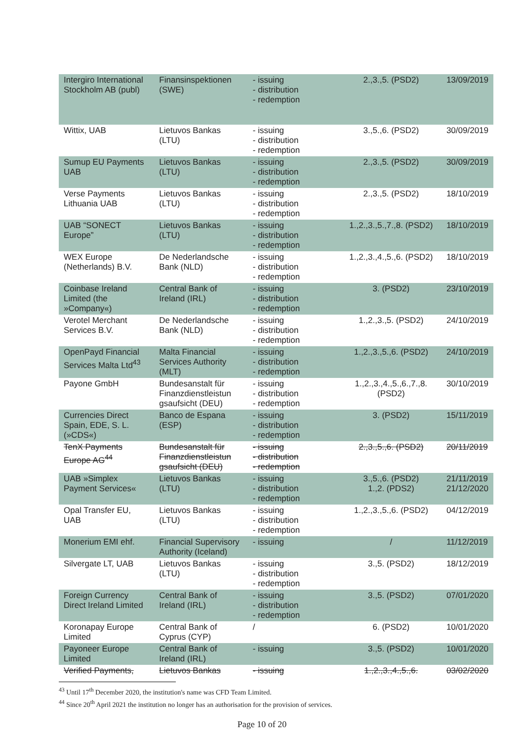| Intergiro International Stockholm AB (publ) | Finansinspektionen (SWE) | - issuing - distribution - redemption | 2.,3.,5. (PSD2) | 13/09/2019 |
| Wittix, UAB | Lietuvos Bankas (LTU) | - issuing - distribution - redemption | 3.,5.,6. (PSD2) | 30/09/2019 |
| Sumup EU Payments UAB | Lietuvos Bankas (LTU) | - issuing - distribution - redemption | 2.,3.,5. (PSD2) | 30/09/2019 |
| Verse Payments Lithuania UAB | Lietuvos Bankas (LTU) | - issuing - distribution - redemption | 2.,3.,5. (PSD2) | 18/10/2019 |
| UAB “SONECT Europe” | Lietuvos Bankas (LTU) | - issuing - distribution - redemption | 1.,2.,3.,5.,7.,8. (PSD2) | 18/10/2019 |
| WEX Europe (Netherlands) B.V. | De Nederlandsche Bank (NLD) | - issuing - distribution - redemption | 1.,2.,3.,4.,5.,6. (PSD2) | 18/10/2019 |
| Coinbase Ireland Limited (the »Company«) | Central Bank of Ireland (IRL) | - issuing - distribution - redemption | 3. (PSD2) | 23/10/2019 |
| Verotel Merchant Services B.V. | De Nederlandsche Bank (NLD) | - issuing - distribution - redemption | 1.,2.,3.,5. (PSD2) | 24/10/2019 |
| OpenPayd Financial Services Malta Ltd<sup>43</sup> | Malta Financial Services Authority (MLT) | - issuing - distribution - redemption | 1.,2.,3.,5.,6. (PSD2) | 24/10/2019 |
| Payone GmbH | Bundesanstalt für Finanzdienstleistun gsaufsicht (DEU) | - issuing - distribution - redemption | 1.,2.,3.,4.,5.,6.,7.,8. (PSD2) | 30/10/2019 |
| Currencies Direct Spain, EDE, S. L. (»CDS«) | Banco de Espana (ESP) | - issuing - distribution - redemption | 3. (PSD2) | 15/11/2019 |
| TenX Payments Europe AG<sup>44</sup> | Bundesanstalt für Finanzdienstleistun gsaufsicht (DEU) | - issuing - distribution - redemption | 2.,3.,5.,6. (PSD2) | 20/11/2019 |
| UAB »Simplex Payment Services« | Lietuvos Bankas (LTU) | - issuing - distribution - redemption | 3.,5.,6. (PSD2) 1.,2. (PDS2) | 21/11/2019 21/12/2020 |
| Opal Transfer EU, UAB | Lietuvos Bankas (LTU) | - issuing - distribution - redemption | 1.,2.,3.,5.,6. (PSD2) | 04/12/2019 |
| Monerium EMI ehf. | Financial Supervisory Authority (Iceland) | - issuing | / | 11/12/2019 |
| Silvergate LT, UAB | Lietuvos Bankas (LTU) | - issuing - distribution - redemption | 3.,5. (PSD2) | 18/12/2019 |
| Foreign Currency Direct Ireland Limited | Central Bank of Ireland (IRL) | - issuing - distribution - redemption | 3.,5. (PSD2) | 07/01/2020 |
| Koronapay Europe Limited | Central Bank of Cyprus (CYP) | / | 6. (PSD2) | 10/01/2020 |
| Payoneer Europe Limited | Central Bank of Ireland (IRL) | - issuing | 3.,5. (PSD2) | 10/01/2020 |
| Verified Payments, | Lietuvos Bankas | - issuing | 1.,2.,3.,4.,5.,6. | 03/02/2020 |
<sup>43</sup> Until 17<sup>th</sup> December 2020, the institution's name was CFD Team Limited.
<sup>44</sup> Since 20<sup>th</sup> April 2021 the institution no longer has an authorisation for the provision of services.
Page 10 of 20